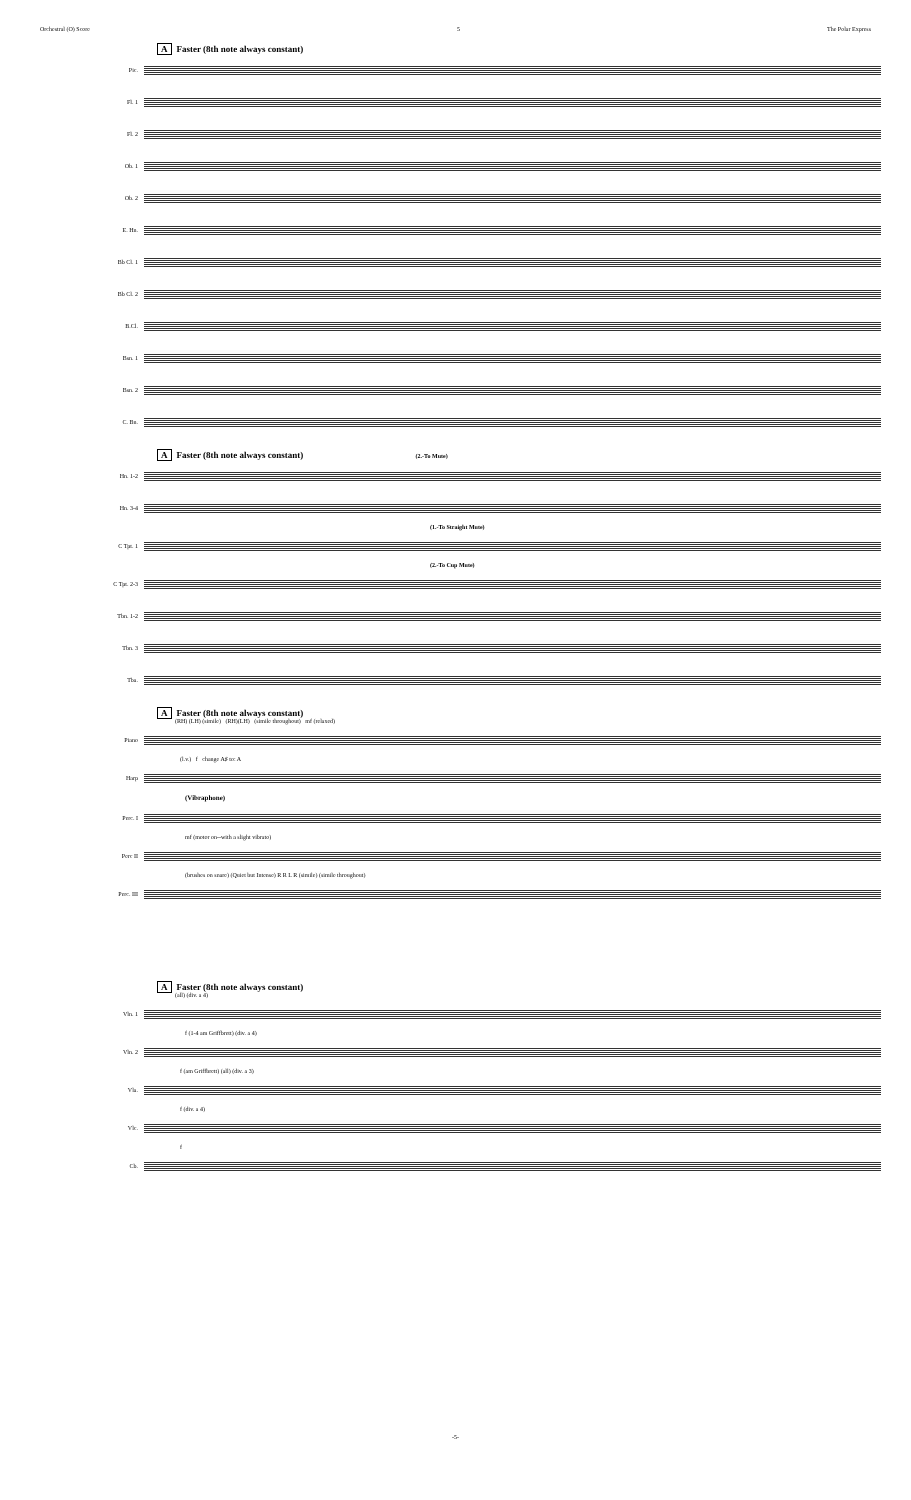Orchestral (O) Score 5 The Polar Express
A Faster (8th note always constant)
Pic.
Fl. 1
Fl. 2
Ob. 1
Ob. 2
E. Hn.
Bb Cl. 1
Bb Cl. 2
B.Cl.
Bsn. 1
Bsn. 2
C. Bn.
A Faster (8th note always constant) (2.-To Mute)
Hn. 1-2
Hn. 3-4
(1.-To Straight Mute)
C Tpt. 1
(2.-To Cup Mute)
C Tpt. 2-3
Tbn. 1-2
Tbn. 3
Tba.
A Faster (8th note always constant)
(RH) (LH) (simile) (RH)(LH) (simile throughout) mf (relaxed)
Piano
(l.v.) f change A♯ to: A
Harp
(Vibraphone)
Perc. I
mf (motor on--with a slight vibrato)
Perc II
(brushes on snare) (Quiet but Intense) R R L R (simile) (simile throughout)
Perc. III
A Faster (8th note always constant)
(all) (div. a 4)
Vln. 1
f (1-4 am Griffbrett) (div. a 4)
Vln. 2
f (am Griffbrett) (all) (div. a 3)
Vla.
f (div. a 4)
Vlc.
f
Cb.
-5-